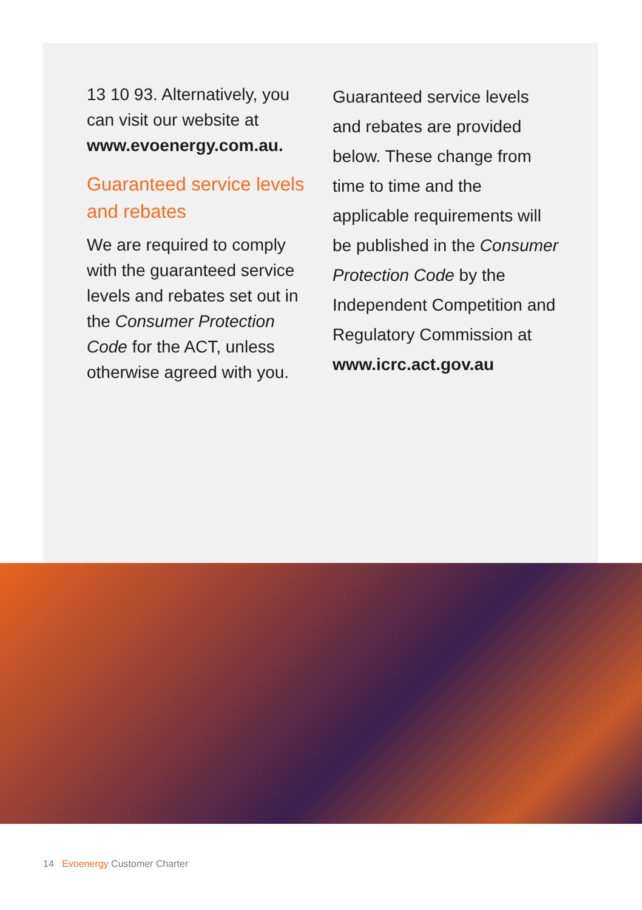13 10 93. Alternatively, you can visit our website at www.evoenergy.com.au.
Guaranteed service levels and rebates
We are required to comply with the guaranteed service levels and rebates set out in the Consumer Protection Code for the ACT, unless otherwise agreed with you.
Guaranteed service levels and rebates are provided below. These change from time to time and the applicable requirements will be published in the Consumer Protection Code by the Independent Competition and Regulatory Commission at www.icrc.act.gov.au
14 Evoenergy Customer Charter